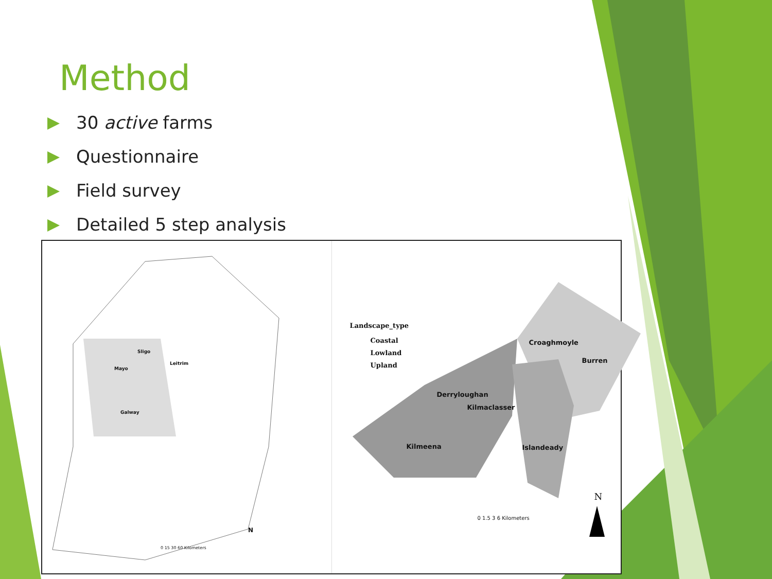Method
30 active farms
Questionnaire
Field survey
Detailed 5 step analysis
Sligo
Leitrim
Mayo
Galway
N
0 15 30 60 Kilometers
Landscape_type
Coastal
Lowland
Upland
Croaghmoyle
Burren
Derryloughan
Kilmaclasser
Kilmeena Islandeady
N
0 1.5 3 6 Kilometers